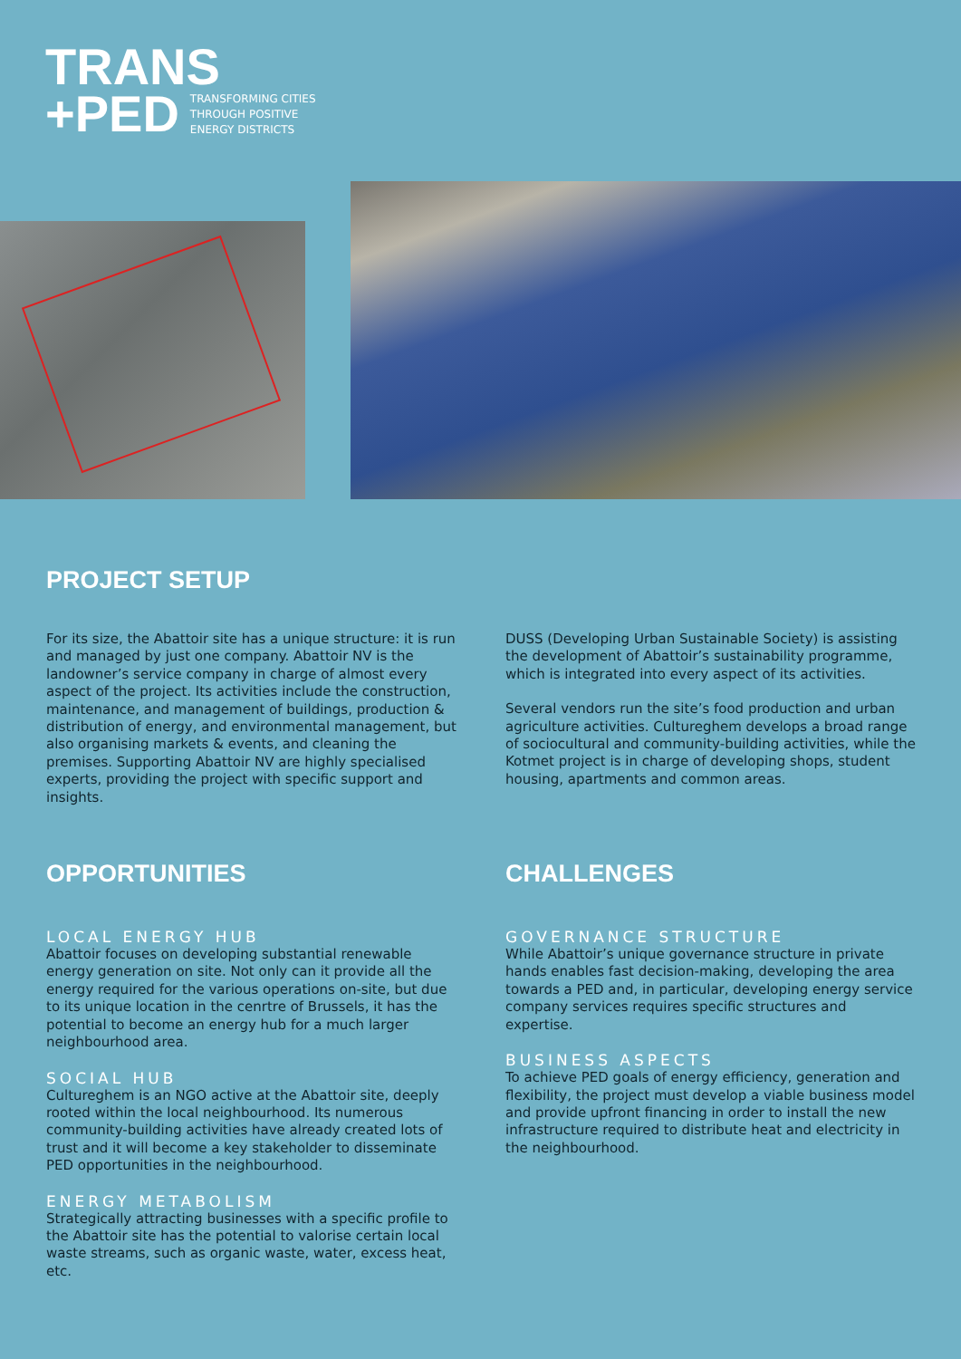TRANS
+PED
TRANSFORMING CITIES
THROUGH POSITIVE
ENERGY DISTRICTS
PROJECT SETUP
For its size, the Abattoir site has a unique structure: it is run and managed by just one company. Abattoir NV is the landowner’s service company in charge of almost every aspect of the project. Its activities include the construction, maintenance, and management of buildings, production & distribution of energy, and environmental management, but also organising markets & events, and cleaning the premises. Supporting Abattoir NV are highly specialised experts, providing the project with specific support and insights.
DUSS (Developing Urban Sustainable Society) is assisting the development of Abattoir’s sustainability programme, which is integrated into every aspect of its activities.
Several vendors run the site’s food production and urban agriculture activities. Cultureghem develops a broad range of sociocultural and community-building activities, while the Kotmet project is in charge of developing shops, student housing, apartments and common areas.
OPPORTUNITIES
LOCAL ENERGY HUB
Abattoir focuses on developing substantial renewable energy generation on site. Not only can it provide all the energy required for the various operations on-site, but due to its unique location in the cenrtre of Brussels, it has the potential to become an energy hub for a much larger neighbourhood area.
SOCIAL HUB
Cultureghem is an NGO active at the Abattoir site, deeply rooted within the local neighbourhood. Its numerous community-building activities have already created lots of trust and it will become a key stakeholder to disseminate PED opportunities in the neighbourhood.
ENERGY METABOLISM
Strategically attracting businesses with a specific profile to the Abattoir site has the potential to valorise certain local waste streams, such as organic waste, water, excess heat, etc.
CHALLENGES
GOVERNANCE STRUCTURE
While Abattoir’s unique governance structure in private hands enables fast decision-making, developing the area towards a PED and, in particular, developing energy service company services requires specific structures and expertise.
BUSINESS ASPECTS
To achieve PED goals of energy efficiency, generation and flexibility, the project must develop a viable business model and provide upfront financing in order to install the new infrastructure required to distribute heat and electricity in the neighbourhood.